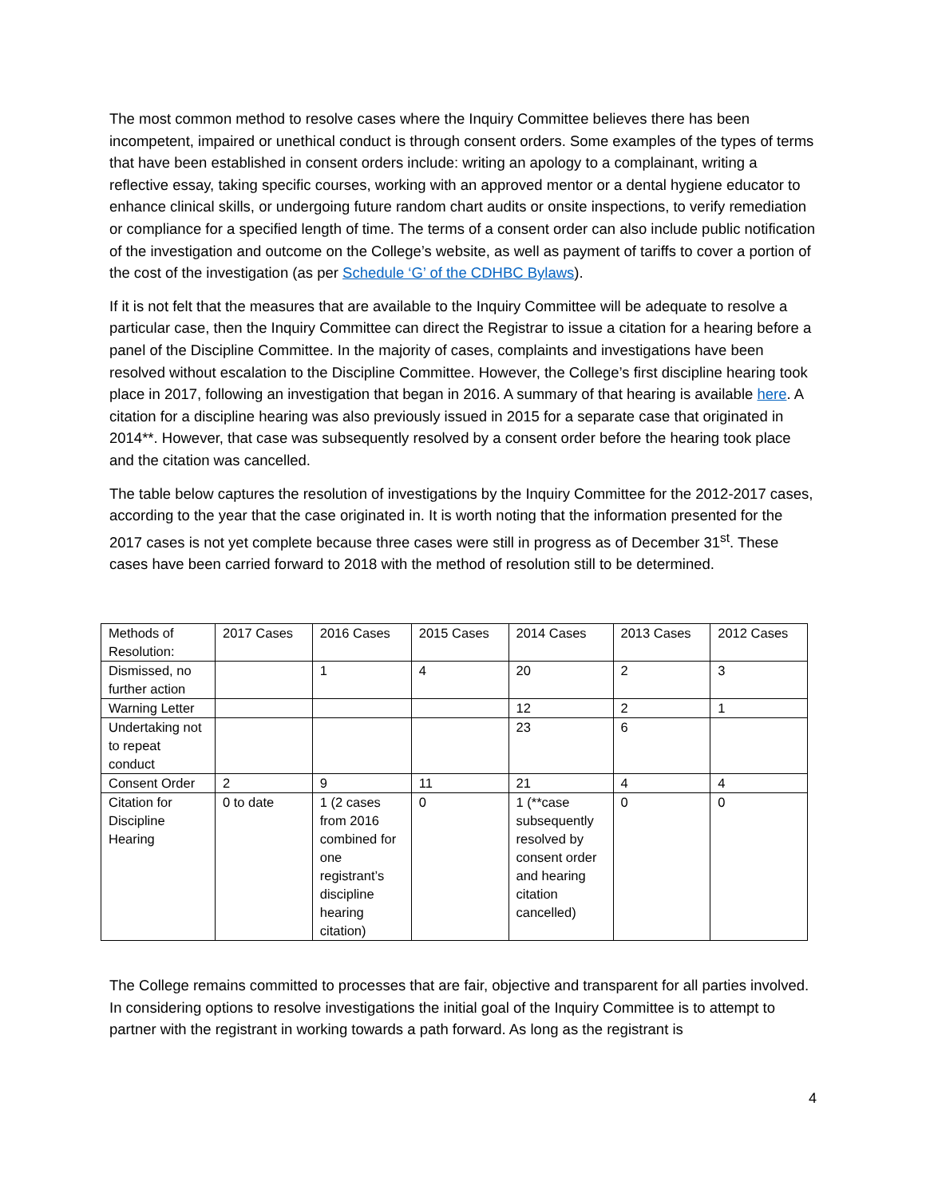The most common method to resolve cases where the Inquiry Committee believes there has been incompetent, impaired or unethical conduct is through consent orders. Some examples of the types of terms that have been established in consent orders include: writing an apology to a complainant, writing a reflective essay, taking specific courses, working with an approved mentor or a dental hygiene educator to enhance clinical skills, or undergoing future random chart audits or onsite inspections, to verify remediation or compliance for a specified length of time. The terms of a consent order can also include public notification of the investigation and outcome on the College’s website, as well as payment of tariffs to cover a portion of the cost of the investigation (as per Schedule ‘G’ of the CDHBC Bylaws).
If it is not felt that the measures that are available to the Inquiry Committee will be adequate to resolve a particular case, then the Inquiry Committee can direct the Registrar to issue a citation for a hearing before a panel of the Discipline Committee. In the majority of cases, complaints and investigations have been resolved without escalation to the Discipline Committee. However, the College’s first discipline hearing took place in 2017, following an investigation that began in 2016. A summary of that hearing is available here. A citation for a discipline hearing was also previously issued in 2015 for a separate case that originated in 2014**. However, that case was subsequently resolved by a consent order before the hearing took place and the citation was cancelled.
The table below captures the resolution of investigations by the Inquiry Committee for the 2012-2017 cases, according to the year that the case originated in. It is worth noting that the information presented for the 2017 cases is not yet complete because three cases were still in progress as of December 31<sup>st</sup>. These cases have been carried forward to 2018 with the method of resolution still to be determined.
| Methods of Resolution: | 2017 Cases | 2016 Cases | 2015 Cases | 2014 Cases | 2013 Cases | 2012 Cases |
| Dismissed, no further action | | 1 | 4 | 20 | 2 | 3 |
| Warning Letter | | | | 12 | 2 | 1 |
| Undertaking not to repeat conduct | | | | 23 | 6 | |
| Consent Order | 2 | 9 | 11 | 21 | 4 | 4 |
| Citation for Discipline Hearing | 0 to date | 1 (2 cases from 2016 combined for one registrant’s discipline hearing citation) | 0 | 1 (**case subsequently resolved by consent order and hearing citation cancelled) | 0 | 0 |
The College remains committed to processes that are fair, objective and transparent for all parties involved. In considering options to resolve investigations the initial goal of the Inquiry Committee is to attempt to partner with the registrant in working towards a path forward. As long as the registrant is
4